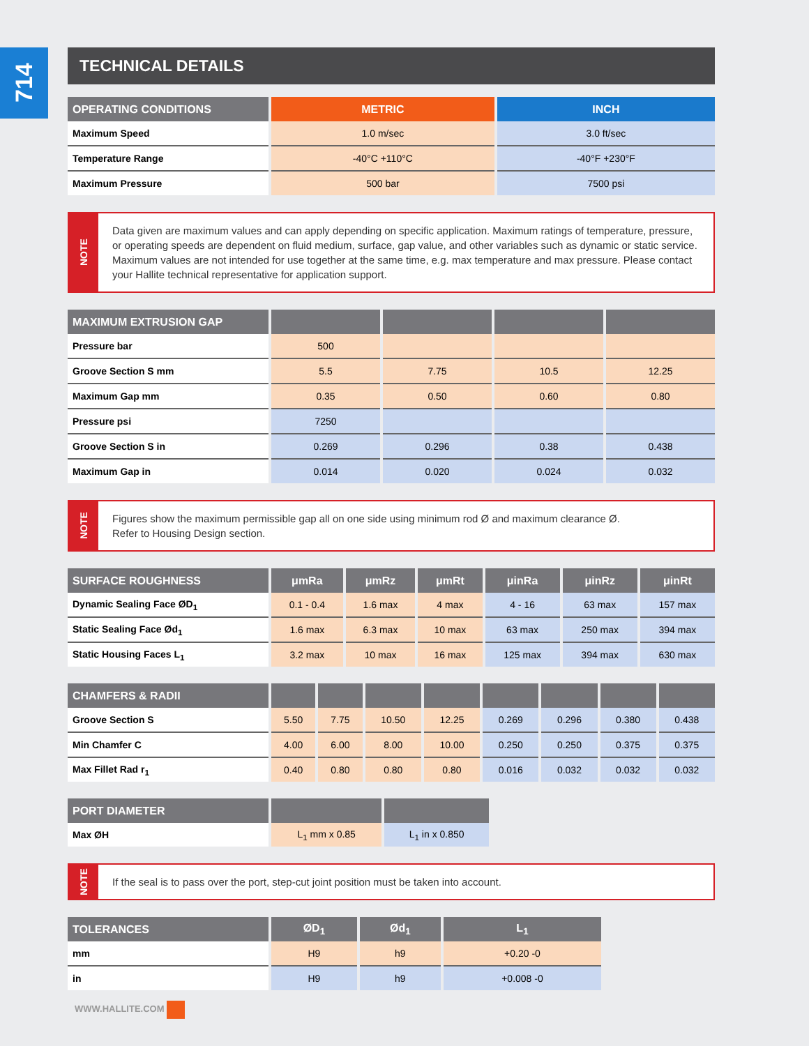714
TECHNICAL DETAILS
| OPERATING CONDITIONS | METRIC | INCH |
| --- | --- | --- |
| Maximum Speed | 1.0 m/sec | 3.0 ft/sec |
| Temperature Range | -40°C +110°C | -40°F +230°F |
| Maximum Pressure | 500 bar | 7500 psi |
NOTE
Data given are maximum values and can apply depending on specific application. Maximum ratings of temperature, pressure, or operating speeds are dependent on fluid medium, surface, gap value, and other variables such as dynamic or static service. Maximum values are not intended for use together at the same time, e.g. max temperature and max pressure. Please contact your Hallite technical representative for application support.
| MAXIMUM EXTRUSION GAP | | | | |
| --- | --- | --- | --- | --- |
| Pressure bar | 500 | | | |
| Groove Section S mm | 5.5 | 7.75 | 10.5 | 12.25 |
| Maximum Gap mm | 0.35 | 0.50 | 0.60 | 0.80 |
| Pressure psi | 7250 | | | |
| Groove Section S in | 0.269 | 0.296 | 0.38 | 0.438 |
| Maximum Gap in | 0.014 | 0.020 | 0.024 | 0.032 |
NOTE
Figures show the maximum permissible gap all on one side using minimum rod Ø and maximum clearance Ø.
Refer to Housing Design section.
| SURFACE ROUGHNESS | μmRa | μmRz | μmRt | μinRa | μinRz | μinRt |
| --- | --- | --- | --- | --- | --- | --- |
| Dynamic Sealing Face ØD<sub>1</sub> | 0.1 - 0.4 | 1.6 max | 4 max | 4 - 16 | 63 max | 157 max |
| Static Sealing Face Ød<sub>1</sub> | 1.6 max | 6.3 max | 10 max | 63 max | 250 max | 394 max |
| Static Housing Faces L<sub>1</sub> | 3.2 max | 10 max | 16 max | 125 max | 394 max | 630 max |
| CHAMFERS & RADII | | | | | | | | |
| --- | --- | --- | --- | --- | --- | --- | --- | --- |
| Groove Section S | 5.50 | 7.75 | 10.50 | 12.25 | 0.269 | 0.296 | 0.380 | 0.438 |
| Min Chamfer C | 4.00 | 6.00 | 8.00 | 10.00 | 0.250 | 0.250 | 0.375 | 0.375 |
| Max Fillet Rad r<sub>1</sub> | 0.40 | 0.80 | 0.80 | 0.80 | 0.016 | 0.032 | 0.032 | 0.032 |
| PORT DIAMETER | | |
| --- | --- | --- |
| Max ØH | L<sub>1</sub> mm x 0.85 | L<sub>1</sub> in x 0.850 |
NOTE
If the seal is to pass over the port, step-cut joint position must be taken into account.
| TOLERANCES | ØD<sub>1</sub> | Ød<sub>1</sub> | L<sub>1</sub> |
| --- | --- | --- | --- |
| mm | H9 | h9 | +0.20 -0 |
| in | H9 | h9 | +0.008 -0 |
WWW.HALLITE.COM